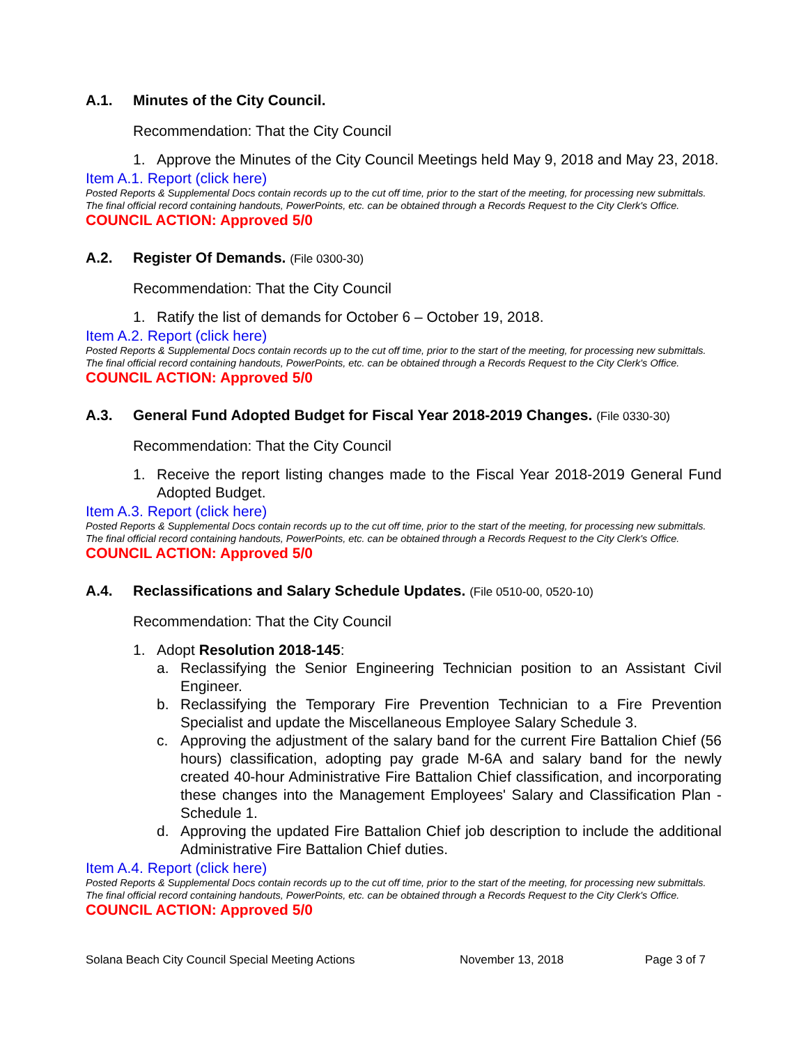A.1. Minutes of the City Council.
Recommendation: That the City Council
1. Approve the Minutes of the City Council Meetings held May 9, 2018 and May 23, 2018.
Item A.1. Report (click here)
Posted Reports & Supplemental Docs contain records up to the cut off time, prior to the start of the meeting, for processing new submittals.
The final official record containing handouts, PowerPoints, etc. can be obtained through a Records Request to the City Clerk's Office.
COUNCIL ACTION: Approved 5/0
A.2. Register Of Demands. (File 0300-30)
Recommendation: That the City Council
1. Ratify the list of demands for October 6 – October 19, 2018.
Item A.2. Report (click here)
Posted Reports & Supplemental Docs contain records up to the cut off time, prior to the start of the meeting, for processing new submittals.
The final official record containing handouts, PowerPoints, etc. can be obtained through a Records Request to the City Clerk's Office.
COUNCIL ACTION: Approved 5/0
A.3. General Fund Adopted Budget for Fiscal Year 2018-2019 Changes. (File 0330-30)
Recommendation: That the City Council
1. Receive the report listing changes made to the Fiscal Year 2018-2019 General Fund Adopted Budget.
Item A.3. Report (click here)
Posted Reports & Supplemental Docs contain records up to the cut off time, prior to the start of the meeting, for processing new submittals.
The final official record containing handouts, PowerPoints, etc. can be obtained through a Records Request to the City Clerk's Office.
COUNCIL ACTION: Approved 5/0
A.4. Reclassifications and Salary Schedule Updates. (File 0510-00, 0520-10)
Recommendation: That the City Council
1. Adopt Resolution 2018-145:
a. Reclassifying the Senior Engineering Technician position to an Assistant Civil Engineer.
b. Reclassifying the Temporary Fire Prevention Technician to a Fire Prevention Specialist and update the Miscellaneous Employee Salary Schedule 3.
c. Approving the adjustment of the salary band for the current Fire Battalion Chief (56 hours) classification, adopting pay grade M-6A and salary band for the newly created 40-hour Administrative Fire Battalion Chief classification, and incorporating these changes into the Management Employees' Salary and Classification Plan - Schedule 1.
d. Approving the updated Fire Battalion Chief job description to include the additional Administrative Fire Battalion Chief duties.
Item A.4. Report (click here)
Posted Reports & Supplemental Docs contain records up to the cut off time, prior to the start of the meeting, for processing new submittals.
The final official record containing handouts, PowerPoints, etc. can be obtained through a Records Request to the City Clerk's Office.
COUNCIL ACTION: Approved 5/0
Solana Beach City Council Special Meeting Actions November 13, 2018 Page 3 of 7